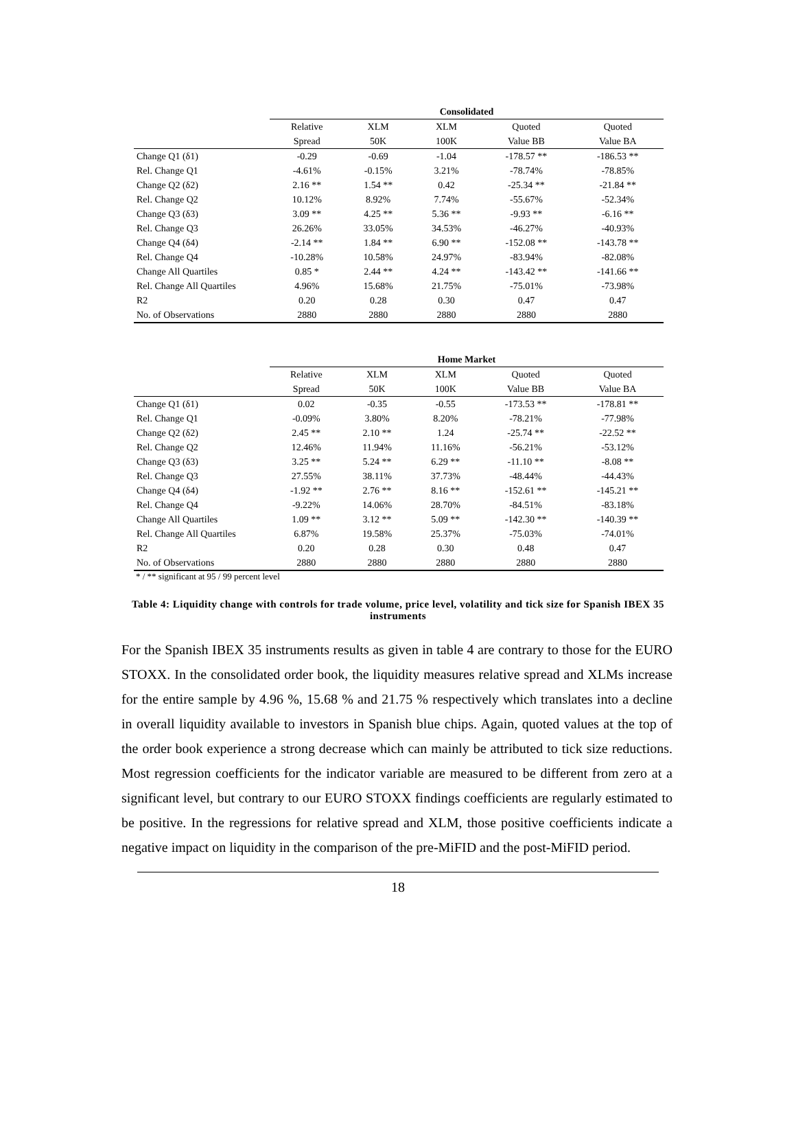| | Consolidated | | | | |
| --- | --- | --- | --- | --- | --- |
| | Relative | XLM | XLM | Quoted | Quoted |
| | Spread | 50K | 100K | Value BB | Value BA |
| Change Q1 (δ1) | -0.29 | -0.69 | -1.04 | -178.57 ** | -186.53 ** |
| Rel. Change Q1 | -4.61% | -0.15% | 3.21% | -78.74% | -78.85% |
| Change Q2 (δ2) | 2.16 ** | 1.54 ** | 0.42 | -25.34 ** | -21.84 ** |
| Rel. Change Q2 | 10.12% | 8.92% | 7.74% | -55.67% | -52.34% |
| Change Q3 (δ3) | 3.09 ** | 4.25 ** | 5.36 ** | -9.93 ** | -6.16 ** |
| Rel. Change Q3 | 26.26% | 33.05% | 34.53% | -46.27% | -40.93% |
| Change Q4 (δ4) | -2.14 ** | 1.84 ** | 6.90 ** | -152.08 ** | -143.78 ** |
| Rel. Change Q4 | -10.28% | 10.58% | 24.97% | -83.94% | -82.08% |
| Change All Quartiles | 0.85 * | 2.44 ** | 4.24 ** | -143.42 ** | -141.66 ** |
| Rel. Change All Quartiles | 4.96% | 15.68% | 21.75% | -75.01% | -73.98% |
| R2 | 0.20 | 0.28 | 0.30 | 0.47 | 0.47 |
| No. of Observations | 2880 | 2880 | 2880 | 2880 | 2880 |
| | Home Market | | | | |
| --- | --- | --- | --- | --- | --- |
| | Relative | XLM | XLM | Quoted | Quoted |
| | Spread | 50K | 100K | Value BB | Value BA |
| Change Q1 (δ1) | 0.02 | -0.35 | -0.55 | -173.53 ** | -178.81 ** |
| Rel. Change Q1 | -0.09% | 3.80% | 8.20% | -78.21% | -77.98% |
| Change Q2 (δ2) | 2.45 ** | 2.10 ** | 1.24 | -25.74 ** | -22.52 ** |
| Rel. Change Q2 | 12.46% | 11.94% | 11.16% | -56.21% | -53.12% |
| Change Q3 (δ3) | 3.25 ** | 5.24 ** | 6.29 ** | -11.10 ** | -8.08 ** |
| Rel. Change Q3 | 27.55% | 38.11% | 37.73% | -48.44% | -44.43% |
| Change Q4 (δ4) | -1.92 ** | 2.76 ** | 8.16 ** | -152.61 ** | -145.21 ** |
| Rel. Change Q4 | -9.22% | 14.06% | 28.70% | -84.51% | -83.18% |
| Change All Quartiles | 1.09 ** | 3.12 ** | 5.09 ** | -142.30 ** | -140.39 ** |
| Rel. Change All Quartiles | 6.87% | 19.58% | 25.37% | -75.03% | -74.01% |
| R2 | 0.20 | 0.28 | 0.30 | 0.48 | 0.47 |
| No. of Observations | 2880 | 2880 | 2880 | 2880 | 2880 |
* / ** significant at 95 / 99 percent level
Table 4: Liquidity change with controls for trade volume, price level, volatility and tick size for Spanish IBEX 35 instruments
For the Spanish IBEX 35 instruments results as given in table 4 are contrary to those for the EURO STOXX. In the consolidated order book, the liquidity measures relative spread and XLMs increase for the entire sample by 4.96 %, 15.68 % and 21.75 % respectively which translates into a decline in overall liquidity available to investors in Spanish blue chips. Again, quoted values at the top of the order book experience a strong decrease which can mainly be attributed to tick size reductions. Most regression coefficients for the indicator variable are measured to be different from zero at a significant level, but contrary to our EURO STOXX findings coefficients are regularly estimated to be positive. In the regressions for relative spread and XLM, those positive coefficients indicate a negative impact on liquidity in the comparison of the pre-MiFID and the post-MiFID period.
18